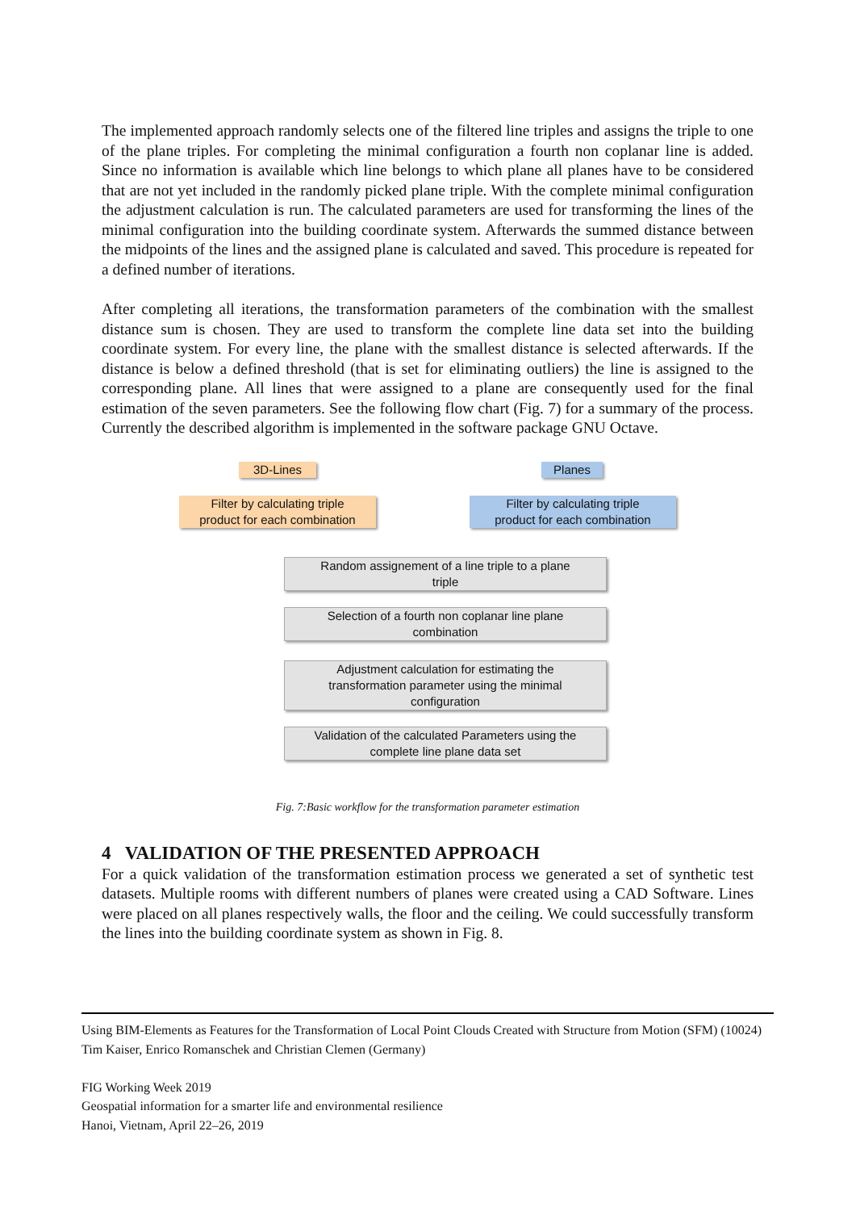The implemented approach randomly selects one of the filtered line triples and assigns the triple to one of the plane triples. For completing the minimal configuration a fourth non coplanar line is added. Since no information is available which line belongs to which plane all planes have to be considered that are not yet included in the randomly picked plane triple. With the complete minimal configuration the adjustment calculation is run. The calculated parameters are used for transforming the lines of the minimal configuration into the building coordinate system. Afterwards the summed distance between the midpoints of the lines and the assigned plane is calculated and saved. This procedure is repeated for a defined number of iterations.
After completing all iterations, the transformation parameters of the combination with the smallest distance sum is chosen. They are used to transform the complete line data set into the building coordinate system. For every line, the plane with the smallest distance is selected afterwards. If the distance is below a defined threshold (that is set for eliminating outliers) the line is assigned to the corresponding plane. All lines that were assigned to a plane are consequently used for the final estimation of the seven parameters. See the following flow chart (Fig. 7) for a summary of the process. Currently the described algorithm is implemented in the software package GNU Octave.
3D-Lines Planes
Filter by calculating triple
product for each combination
Filter by calculating triple
product for each combination
Random assignement of a line triple to a plane
triple
Selection of a fourth non coplanar line plane
combination
Adjustment calculation for estimating the
transformation parameter using the minimal
configuration
Validation of the calculated Parameters using the
complete line plane data set
Fig. 7:Basic workflow for the transformation parameter estimation
4 VALIDATION OF THE PRESENTED APPROACH
For a quick validation of the transformation estimation process we generated a set of synthetic test datasets. Multiple rooms with different numbers of planes were created using a CAD Software. Lines were placed on all planes respectively walls, the floor and the ceiling. We could successfully transform the lines into the building coordinate system as shown in Fig. 8.
Using BIM-Elements as Features for the Transformation of Local Point Clouds Created with Structure from Motion (SFM) (10024)
Tim Kaiser, Enrico Romanschek and Christian Clemen (Germany)
FIG Working Week 2019
Geospatial information for a smarter life and environmental resilience
Hanoi, Vietnam, April 22–26, 2019